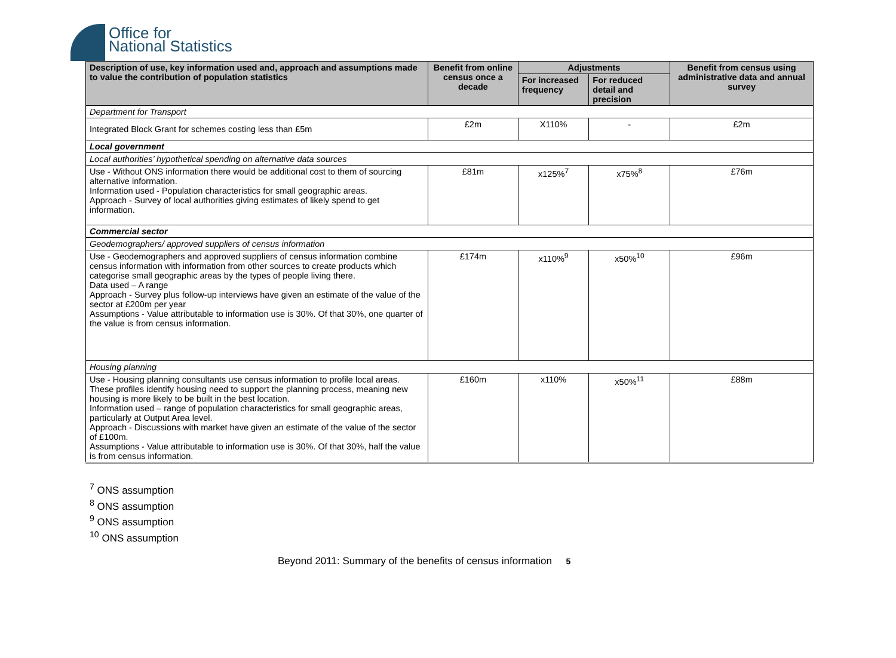Office for
National Statistics
| Description of use, key information used and, approach and assumptions made to value the contribution of population statistics | Benefit from online census once a decade | Adjustments | | Benefit from census using administrative data and annual survey |
| --- | --- | --- | --- | --- |
| | | For increased frequency | For reduced detail and precision | |
| Department for Transport | | | | |
| Integrated Block Grant for schemes costing less than £5m | £2m | X110% | - | £2m |
| Local government | | | | |
| Local authorities’ hypothetical spending on alternative data sources | | | | |
| Use - Without ONS information there would be additional cost to them of sourcing alternative information. Information used - Population characteristics for small geographic areas. Approach - Survey of local authorities giving estimates of likely spend to get information. | £81m | x125%<sup>7</sup> | x75%<sup>8</sup> | £76m |
| Commercial sector | | | | |
| Geodemographers/ approved suppliers of census information | | | | |
| Use - Geodemographers and approved suppliers of census information combine census information with information from other sources to create products which categorise small geographic areas by the types of people living there. Data used – A range Approach - Survey plus follow-up interviews have given an estimate of the value of the sector at £200m per year Assumptions - Value attributable to information use is 30%. Of that 30%, one quarter of the value is from census information. | £174m | x110%<sup>9</sup> | x50%<sup>10</sup> | £96m |
| Housing planning | | | | |
| Use - Housing planning consultants use census information to profile local areas. These profiles identify housing need to support the planning process, meaning new housing is more likely to be built in the best location. Information used – range of population characteristics for small geographic areas, particularly at Output Area level. Approach - Discussions with market have given an estimate of the value of the sector of £100m. Assumptions - Value attributable to information use is 30%. Of that 30%, half the value is from census information. | £160m | x110% | x50%<sup>11</sup> | £88m |
<sup>7</sup> ONS assumption
<sup>8</sup> ONS assumption
<sup>9</sup> ONS assumption
<sup>10</sup> ONS assumption
Beyond 2011: Summary of the benefits of census information 5